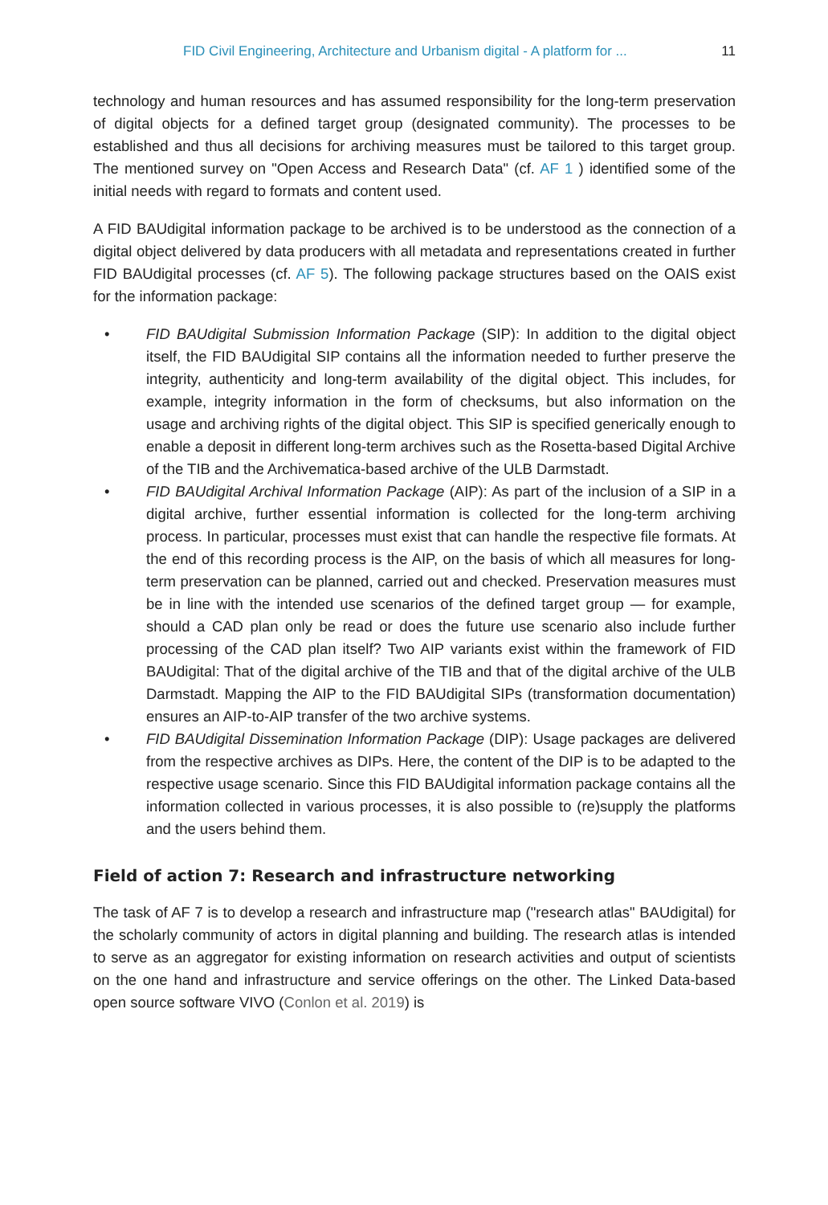FID Civil Engineering, Architecture and Urbanism digital - A platform for ... 11
technology and human resources and has assumed responsibility for the long-term preservation of digital objects for a defined target group (designated community). The processes to be established and thus all decisions for archiving measures must be tailored to this target group. The mentioned survey on "Open Access and Research Data" (cf. AF 1 ) identified some of the initial needs with regard to formats and content used.
A FID BAUdigital information package to be archived is to be understood as the connection of a digital object delivered by data producers with all metadata and representations created in further FID BAUdigital processes (cf. AF 5). The following package structures based on the OAIS exist for the information package:
• FID BAUdigital Submission Information Package (SIP): In addition to the digital object itself, the FID BAUdigital SIP contains all the information needed to further preserve the integrity, authenticity and long-term availability of the digital object. This includes, for example, integrity information in the form of checksums, but also information on the usage and archiving rights of the digital object. This SIP is specified generically enough to enable a deposit in different long-term archives such as the Rosetta-based Digital Archive of the TIB and the Archivematica-based archive of the ULB Darmstadt.
• FID BAUdigital Archival Information Package (AIP): As part of the inclusion of a SIP in a digital archive, further essential information is collected for the long-term archiving process. In particular, processes must exist that can handle the respective file formats. At the end of this recording process is the AIP, on the basis of which all measures for long-term preservation can be planned, carried out and checked. Preservation measures must be in line with the intended use scenarios of the defined target group — for example, should a CAD plan only be read or does the future use scenario also include further processing of the CAD plan itself? Two AIP variants exist within the framework of FID BAUdigital: That of the digital archive of the TIB and that of the digital archive of the ULB Darmstadt. Mapping the AIP to the FID BAUdigital SIPs (transformation documentation) ensures an AIP-to-AIP transfer of the two archive systems.
• FID BAUdigital Dissemination Information Package (DIP): Usage packages are delivered from the respective archives as DIPs. Here, the content of the DIP is to be adapted to the respective usage scenario. Since this FID BAUdigital information package contains all the information collected in various processes, it is also possible to (re)supply the platforms and the users behind them.
Field of action 7: Research and infrastructure networking
The task of AF 7 is to develop a research and infrastructure map ("research atlas" BAUdigital) for the scholarly community of actors in digital planning and building. The research atlas is intended to serve as an aggregator for existing information on research activities and output of scientists on the one hand and infrastructure and service offerings on the other. The Linked Data-based open source software VIVO (Conlon et al. 2019) is